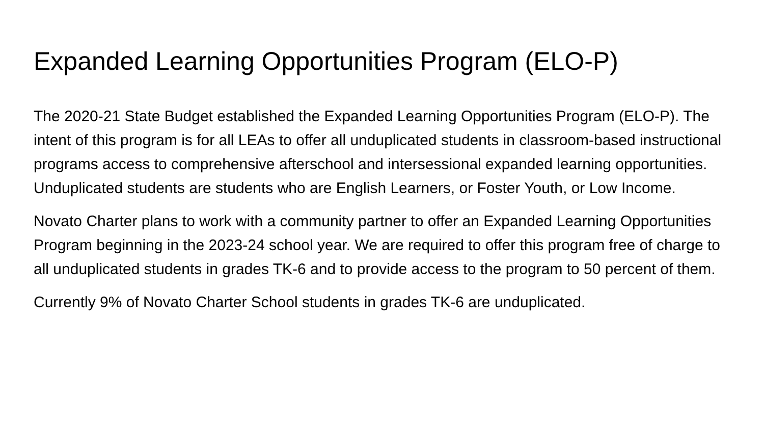Expanded Learning Opportunities Program (ELO-P)
The 2020-21 State Budget established the Expanded Learning Opportunities Program (ELO-P). The intent of this program is for all LEAs to offer all unduplicated students in classroom-based instructional programs access to comprehensive afterschool and intersessional expanded learning opportunities. Unduplicated students are students who are English Learners, or Foster Youth, or Low Income.
Novato Charter plans to work with a community partner to offer an Expanded Learning Opportunities Program beginning in the 2023-24 school year. We are required to offer this program free of charge to all unduplicated students in grades TK-6 and to provide access to the program to 50 percent of them.
Currently 9% of Novato Charter School students in grades TK-6 are unduplicated.